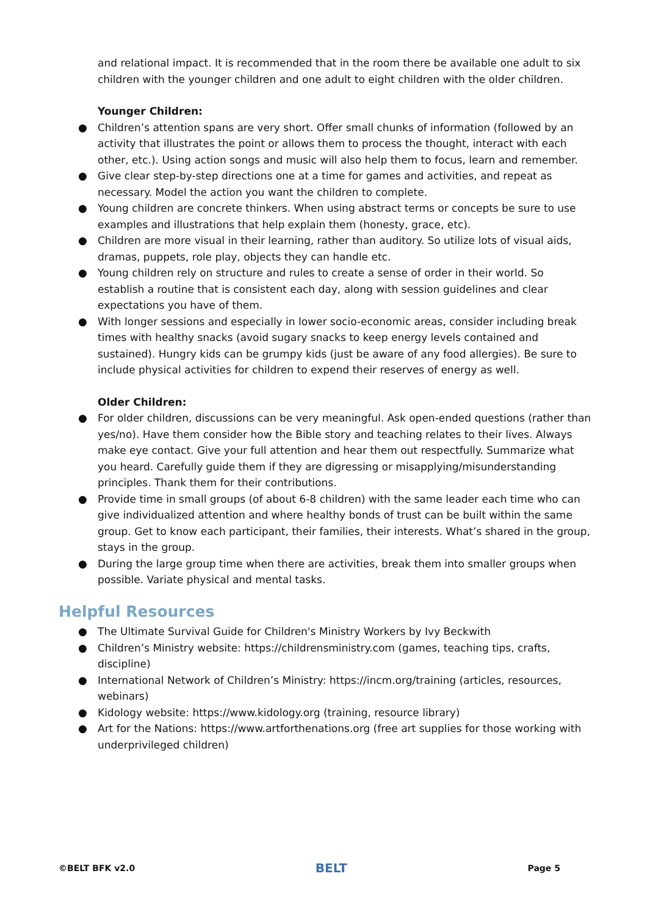and relational impact. It is recommended that in the room there be available one adult to six children with the younger children and one adult to eight children with the older children.
Younger Children:
● Children’s attention spans are very short. Offer small chunks of information (followed by an activity that illustrates the point or allows them to process the thought, interact with each other, etc.). Using action songs and music will also help them to focus, learn and remember.
● Give clear step-by-step directions one at a time for games and activities, and repeat as necessary. Model the action you want the children to complete.
● Young children are concrete thinkers. When using abstract terms or concepts be sure to use examples and illustrations that help explain them (honesty, grace, etc).
● Children are more visual in their learning, rather than auditory. So utilize lots of visual aids, dramas, puppets, role play, objects they can handle etc.
● Young children rely on structure and rules to create a sense of order in their world. So establish a routine that is consistent each day, along with session guidelines and clear expectations you have of them.
● With longer sessions and especially in lower socio-economic areas, consider including break times with healthy snacks (avoid sugary snacks to keep energy levels contained and sustained). Hungry kids can be grumpy kids (just be aware of any food allergies). Be sure to include physical activities for children to expend their reserves of energy as well.
Older Children:
● For older children, discussions can be very meaningful. Ask open-ended questions (rather than yes/no). Have them consider how the Bible story and teaching relates to their lives. Always make eye contact. Give your full attention and hear them out respectfully. Summarize what you heard. Carefully guide them if they are digressing or misapplying/misunderstanding principles. Thank them for their contributions.
● Provide time in small groups (of about 6-8 children) with the same leader each time who can give individualized attention and where healthy bonds of trust can be built within the same group. Get to know each participant, their families, their interests. What’s shared in the group, stays in the group.
● During the large group time when there are activities, break them into smaller groups when possible. Variate physical and mental tasks.
Helpful Resources
● The Ultimate Survival Guide for Children's Ministry Workers by Ivy Beckwith
● Children’s Ministry website: https://childrensministry.com (games, teaching tips, crafts, discipline)
● International Network of Children’s Ministry: https://incm.org/training (articles, resources, webinars)
● Kidology website: https://www.kidology.org (training, resource library)
● Art for the Nations: https://www.artforthenations.org (free art supplies for those working with underprivileged children)
©BELT BFK v2.0
BELT
Page 5